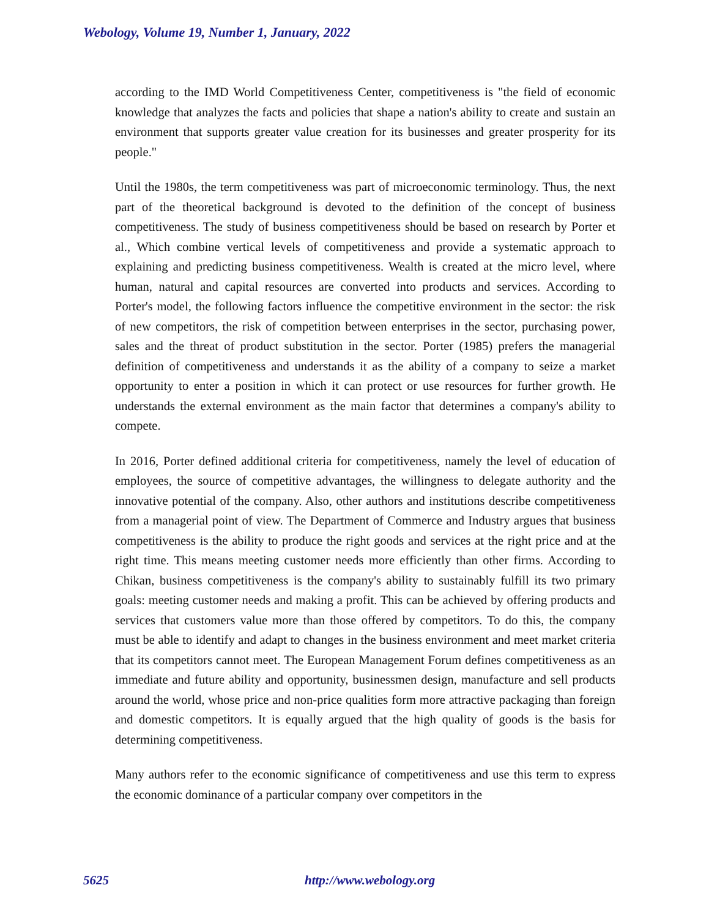Webology, Volume 19, Number 1, January, 2022
according to the IMD World Competitiveness Center, competitiveness is "the field of economic knowledge that analyzes the facts and policies that shape a nation's ability to create and sustain an environment that supports greater value creation for its businesses and greater prosperity for its people."
Until the 1980s, the term competitiveness was part of microeconomic terminology. Thus, the next part of the theoretical background is devoted to the definition of the concept of business competitiveness. The study of business competitiveness should be based on research by Porter et al., Which combine vertical levels of competitiveness and provide a systematic approach to explaining and predicting business competitiveness. Wealth is created at the micro level, where human, natural and capital resources are converted into products and services. According to Porter's model, the following factors influence the competitive environment in the sector: the risk of new competitors, the risk of competition between enterprises in the sector, purchasing power, sales and the threat of product substitution in the sector. Porter (1985) prefers the managerial definition of competitiveness and understands it as the ability of a company to seize a market opportunity to enter a position in which it can protect or use resources for further growth. He understands the external environment as the main factor that determines a company's ability to compete.
In 2016, Porter defined additional criteria for competitiveness, namely the level of education of employees, the source of competitive advantages, the willingness to delegate authority and the innovative potential of the company. Also, other authors and institutions describe competitiveness from a managerial point of view. The Department of Commerce and Industry argues that business competitiveness is the ability to produce the right goods and services at the right price and at the right time. This means meeting customer needs more efficiently than other firms. According to Chikan, business competitiveness is the company's ability to sustainably fulfill its two primary goals: meeting customer needs and making a profit. This can be achieved by offering products and services that customers value more than those offered by competitors. To do this, the company must be able to identify and adapt to changes in the business environment and meet market criteria that its competitors cannot meet. The European Management Forum defines competitiveness as an immediate and future ability and opportunity, businessmen design, manufacture and sell products around the world, whose price and non-price qualities form more attractive packaging than foreign and domestic competitors. It is equally argued that the high quality of goods is the basis for determining competitiveness.
Many authors refer to the economic significance of competitiveness and use this term to express the economic dominance of a particular company over competitors in the
5625 http://www.webology.org